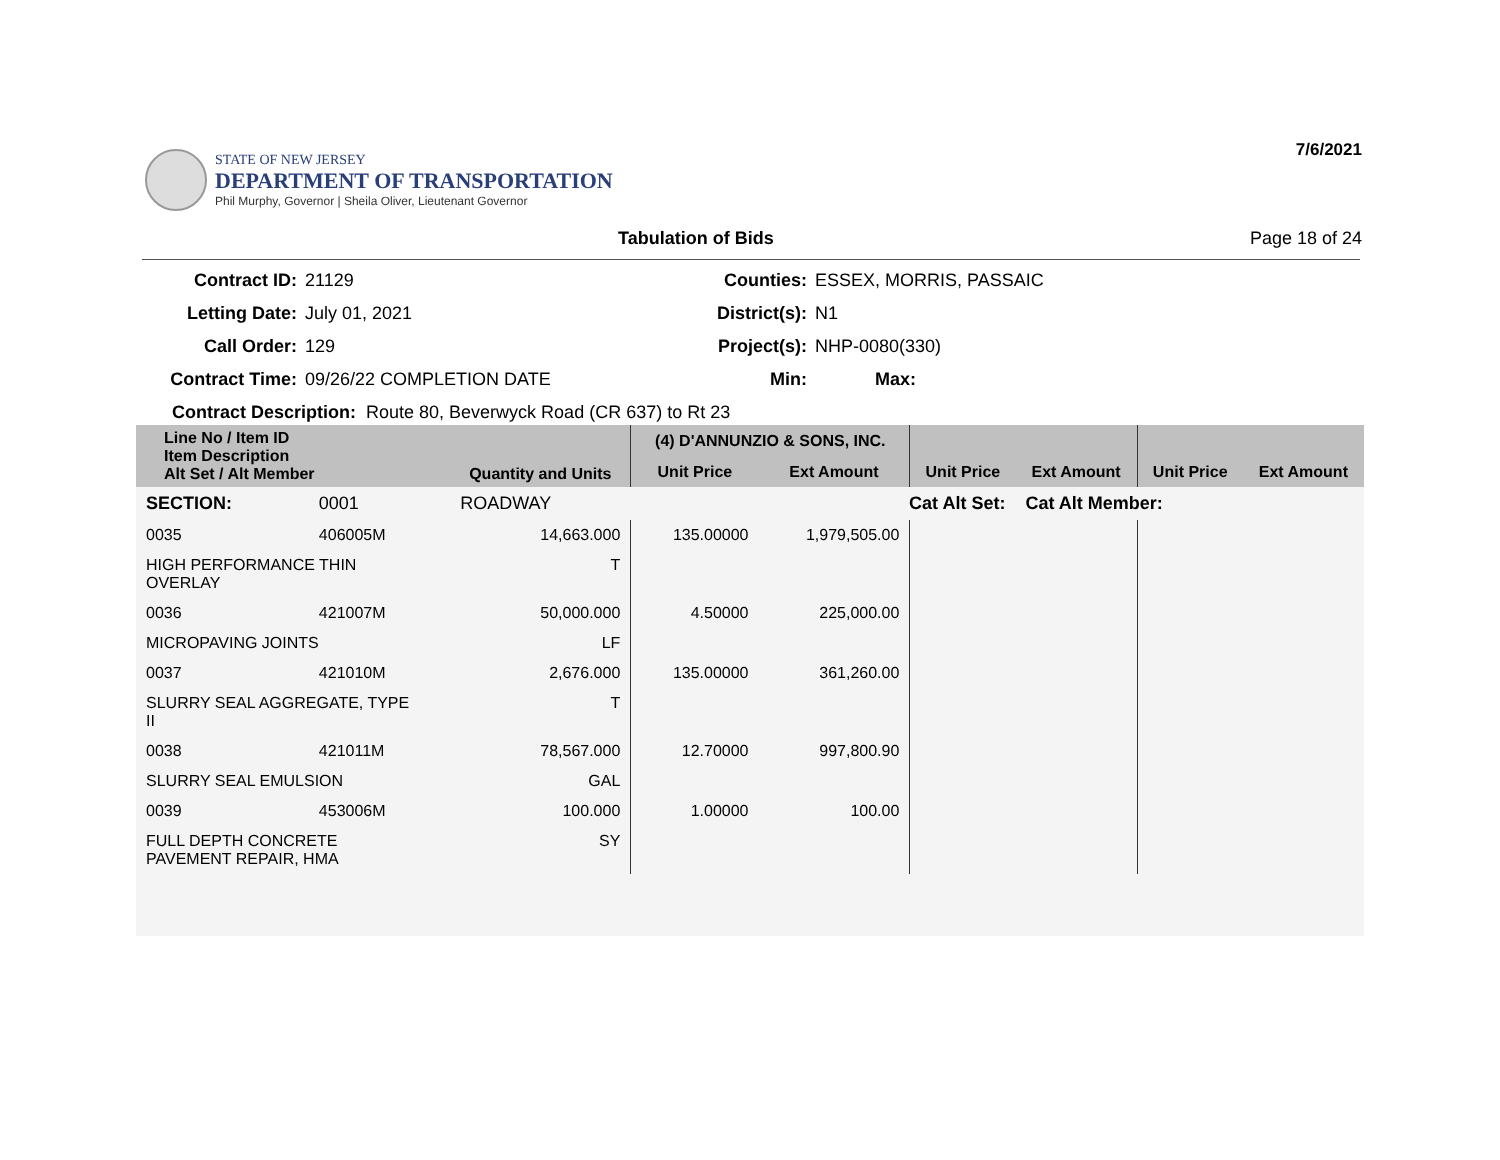STATE OF NEW JERSEY
DEPARTMENT OF TRANSPORTATION
Phil Murphy, Governor | Sheila Oliver, Lieutenant Governor
7/6/2021
Tabulation of Bids Page 18 of 24
Contract ID:
21129
Counties:
ESSEX, MORRIS, PASSAIC
Letting Date:
July 01, 2021
District(s):
N1
Call Order:
129
Project(s):
NHP-0080(330)
Contract Time:
09/26/22 COMPLETION DATE
Min:
Max:
Contract Description: Route 80, Beverwyck Road (CR 637) to Rt 23
| Line No / Item ID Item Description Alt Set / Alt Member | | Quantity and Units | (4) D'ANNUNZIO & SONS, INC. | | | | | |
| --- | --- | --- | --- | --- | --- | --- | --- | --- |
| | | | Unit Price | Ext Amount | Unit Price | Ext Amount | Unit Price | Ext Amount |
| SECTION: | 0001 | ROADWAY | Cat Alt Set: | | | Cat Alt Member: | | |
| 0035 | 406005M | 14,663.000 | 135.00000 | 1,979,505.00 | | | | |
| HIGH PERFORMANCE THIN OVERLAY | | T | | | | | | |
| 0036 | 421007M | 50,000.000 | 4.50000 | 225,000.00 | | | | |
| MICROPAVING JOINTS | | LF | | | | | | |
| 0037 | 421010M | 2,676.000 | 135.00000 | 361,260.00 | | | | |
| SLURRY SEAL AGGREGATE, TYPE II | | T | | | | | | |
| 0038 | 421011M | 78,567.000 | 12.70000 | 997,800.90 | | | | |
| SLURRY SEAL EMULSION | | GAL | | | | | | |
| 0039 | 453006M | 100.000 | 1.00000 | 100.00 | | | | |
| FULL DEPTH CONCRETE PAVEMENT REPAIR, HMA | | SY | | | | | | |